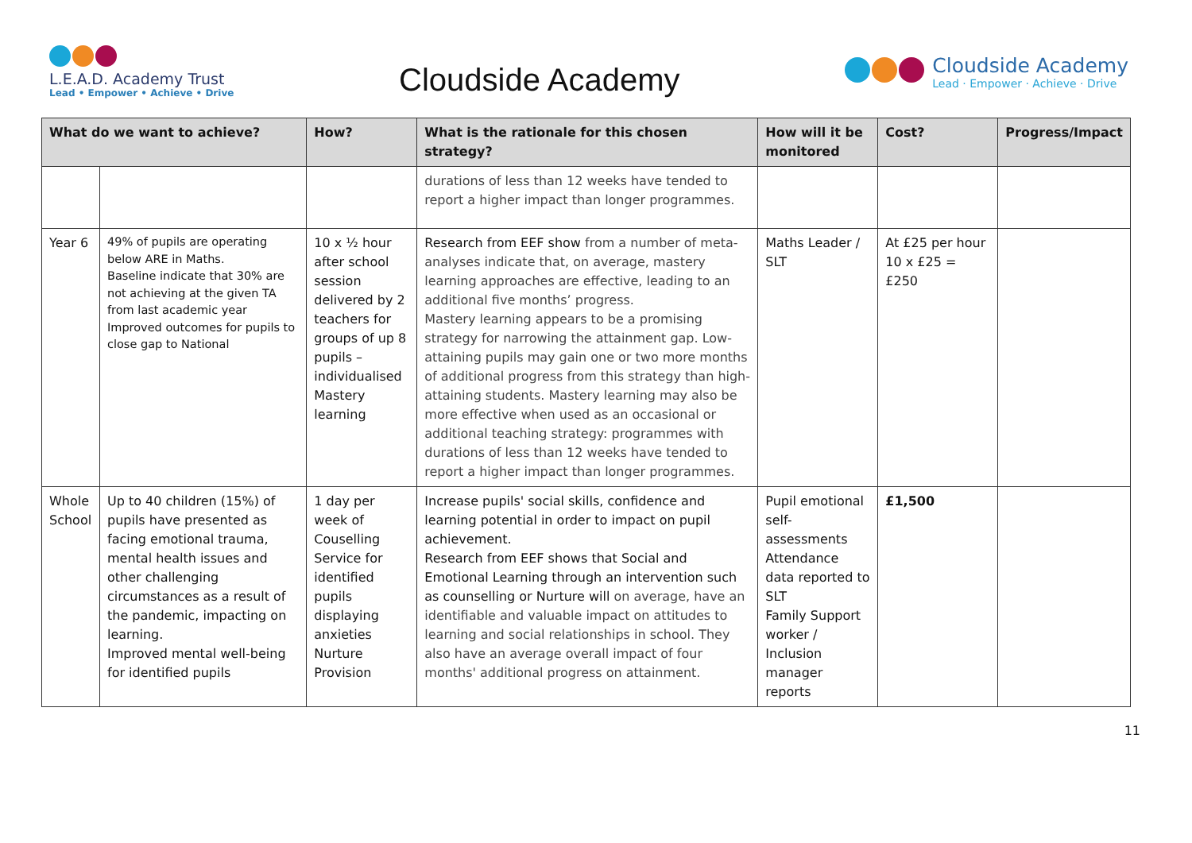L.E.A.D. Academy Trust
Lead • Empower • Achieve • Drive
Cloudside Academy
Cloudside Academy
Lead · Empower · Achieve · Drive
| What do we want to achieve? | | How? | What is the rationale for this chosen strategy? | How will it be monitored | Cost? | Progress/Impact |
| --- | --- | --- | --- | --- | --- | --- |
| | | | durations of less than 12 weeks have tended to report a higher impact than longer programmes. | | | |
| Year 6 | 49% of pupils are operating below ARE in Maths. Baseline indicate that 30% are not achieving at the given TA from last academic year Improved outcomes for pupils to close gap to National | 10 x ½ hour after school session delivered by 2 teachers for groups of up 8 pupils – individualised Mastery learning | Research from EEF show from a number of meta-analyses indicate that, on average, mastery learning approaches are effective, leading to an additional five months’ progress. Mastery learning appears to be a promising strategy for narrowing the attainment gap. Low-attaining pupils may gain one or two more months of additional progress from this strategy than high-attaining students. Mastery learning may also be more effective when used as an occasional or additional teaching strategy: programmes with durations of less than 12 weeks have tended to report a higher impact than longer programmes. | Maths Leader / SLT | At £25 per hour 10 x £25 = £250 | |
| Whole School | Up to 40 children (15%) of pupils have presented as facing emotional trauma, mental health issues and other challenging circumstances as a result of the pandemic, impacting on learning. Improved mental well-being for identified pupils | 1 day per week of Couselling Service for identified pupils displaying anxieties Nurture Provision | Increase pupils' social skills, confidence and learning potential in order to impact on pupil achievement. Research from EEF shows that Social and Emotional Learning through an intervention such as counselling or Nurture will on average, have an identifiable and valuable impact on attitudes to learning and social relationships in school. They also have an average overall impact of four months' additional progress on attainment. | Pupil emotional self-assessments Attendance data reported to SLT Family Support worker / Inclusion manager reports | £1,500 | |
11